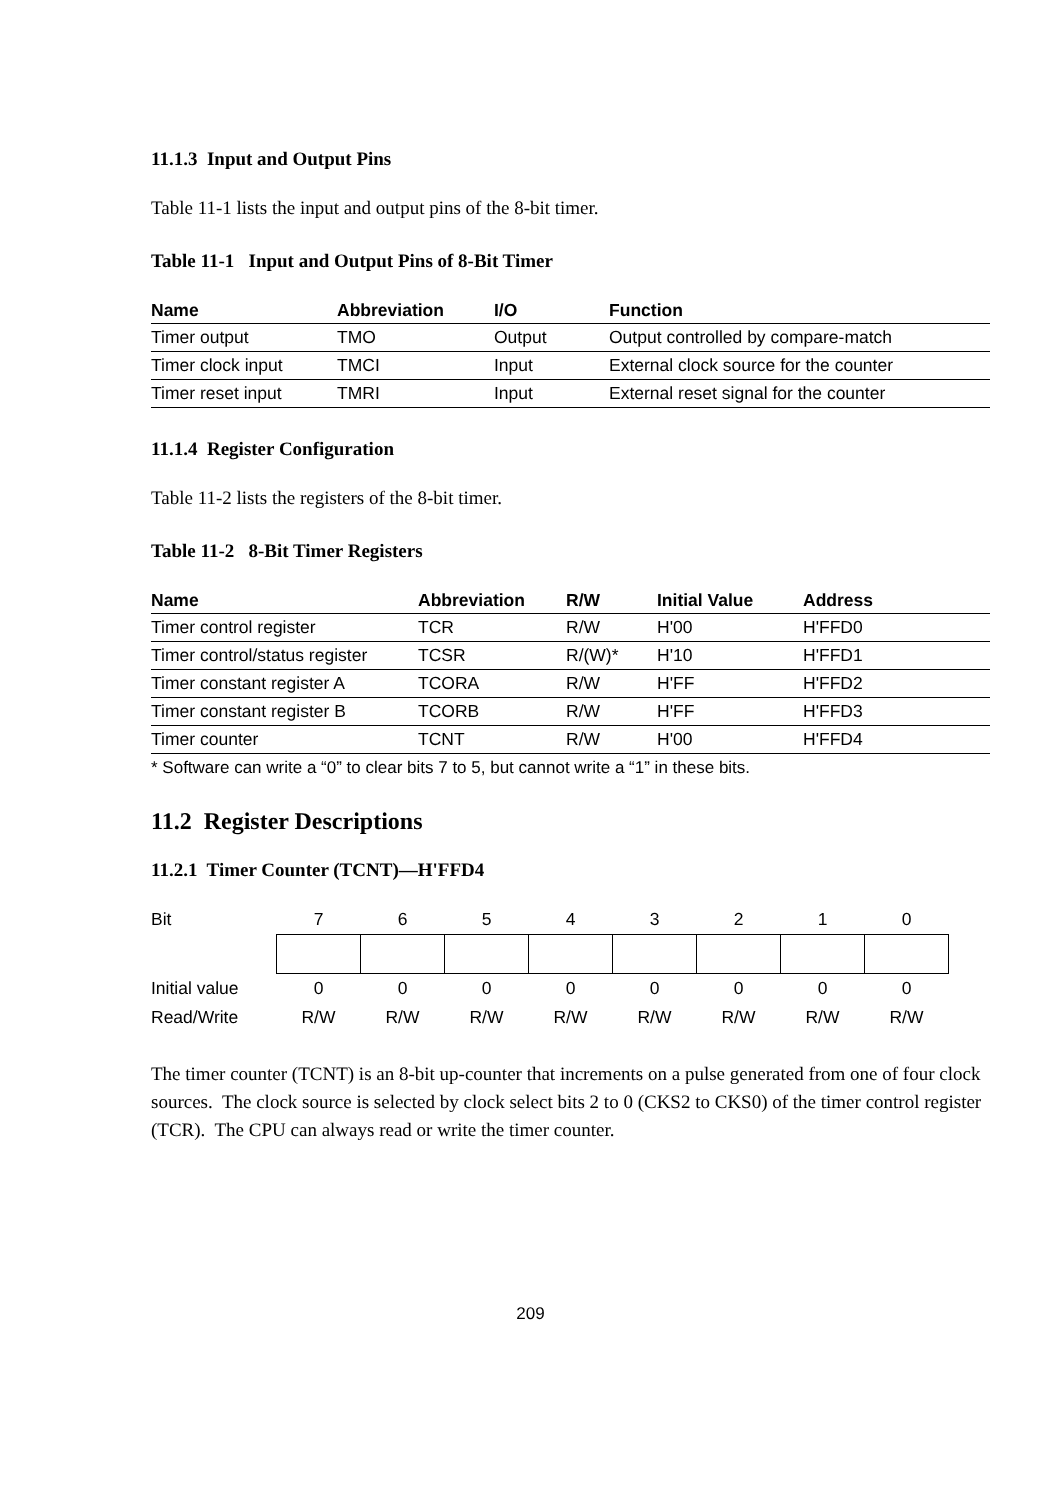11.1.3 Input and Output Pins
Table 11-1 lists the input and output pins of the 8-bit timer.
Table 11-1 Input and Output Pins of 8-Bit Timer
| Name | Abbreviation | I/O | Function |
| --- | --- | --- | --- |
| Timer output | TMO | Output | Output controlled by compare-match |
| Timer clock input | TMCI | Input | External clock source for the counter |
| Timer reset input | TMRI | Input | External reset signal for the counter |
11.1.4 Register Configuration
Table 11-2 lists the registers of the 8-bit timer.
Table 11-2 8-Bit Timer Registers
| Name | Abbreviation | R/W | Initial Value | Address |
| --- | --- | --- | --- | --- |
| Timer control register | TCR | R/W | H'00 | H'FFD0 |
| Timer control/status register | TCSR | R/(W)* | H'10 | H'FFD1 |
| Timer constant register A | TCORA | R/W | H'FF | H'FFD2 |
| Timer constant register B | TCORB | R/W | H'FF | H'FFD3 |
| Timer counter | TCNT | R/W | H'00 | H'FFD4 |
* Software can write a “0” to clear bits 7 to 5, but cannot write a “1” in these bits.
11.2 Register Descriptions
11.2.1 Timer Counter (TCNT)—H'FFD4
| Bit | 7 | 6 | 5 | 4 | 3 | 2 | 1 | 0 |
| Initial value | 0 | 0 | 0 | 0 | 0 | 0 | 0 | 0 |
| Read/Write | R/W | R/W | R/W | R/W | R/W | R/W | R/W | R/W |
The timer counter (TCNT) is an 8-bit up-counter that increments on a pulse generated from one of four clock sources. The clock source is selected by clock select bits 2 to 0 (CKS2 to CKS0) of the timer control register (TCR). The CPU can always read or write the timer counter.
209